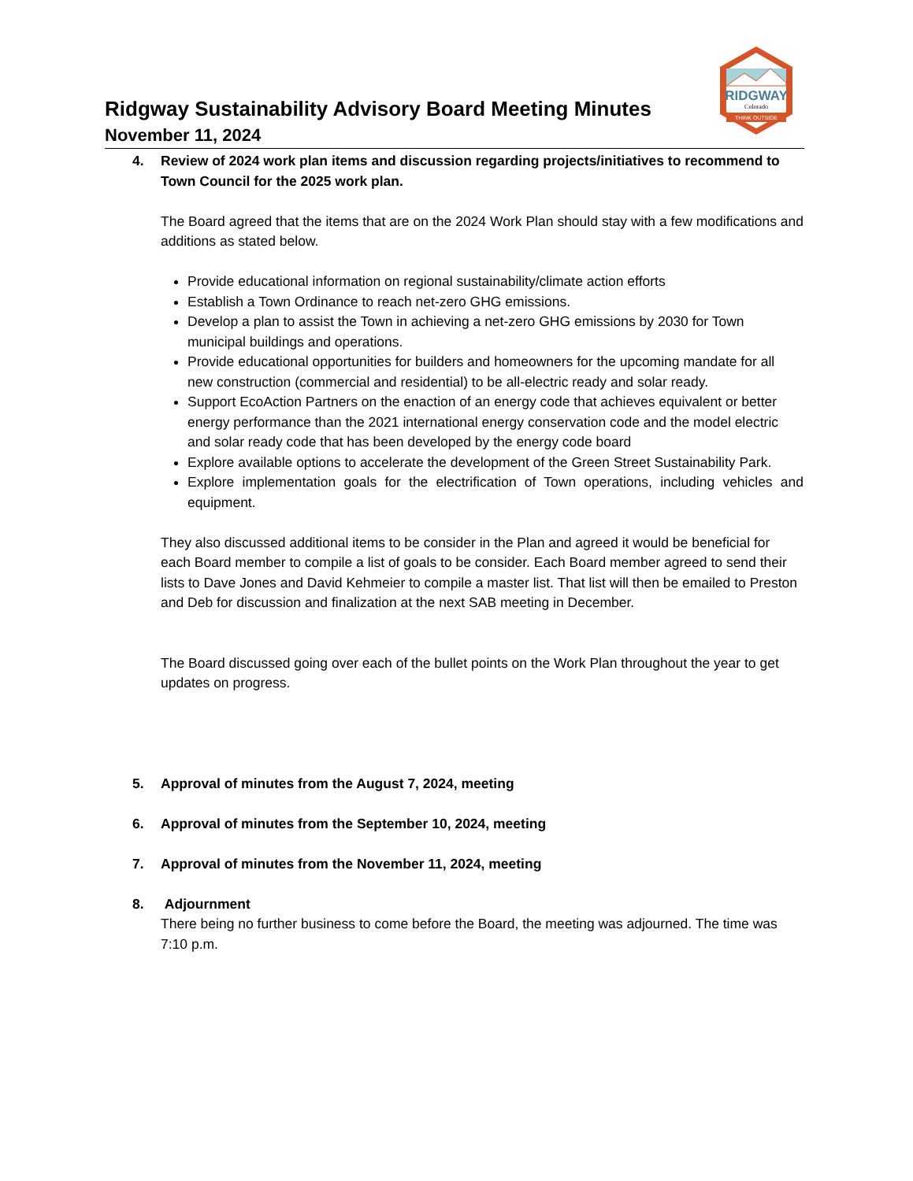Ridgway Sustainability Advisory Board Meeting Minutes
November 11, 2024
RIDGWAY
Colorado
THINK OUTSIDE
4. Review of 2024 work plan items and discussion regarding projects/initiatives to recommend to Town Council for the 2025 work plan.
The Board agreed that the items that are on the 2024 Work Plan should stay with a few modifications and additions as stated below.
Provide educational information on regional sustainability/climate action efforts
Establish a Town Ordinance to reach net-zero GHG emissions.
Develop a plan to assist the Town in achieving a net-zero GHG emissions by 2030 for Town municipal buildings and operations.
Provide educational opportunities for builders and homeowners for the upcoming mandate for all new construction (commercial and residential) to be all-electric ready and solar ready.
Support EcoAction Partners on the enaction of an energy code that achieves equivalent or better energy performance than the 2021 international energy conservation code and the model electric and solar ready code that has been developed by the energy code board
Explore available options to accelerate the development of the Green Street Sustainability Park.
Explore implementation goals for the electrification of Town operations, including vehicles and equipment.
They also discussed additional items to be consider in the Plan and agreed it would be beneficial for each Board member to compile a list of goals to be consider. Each Board member agreed to send their lists to Dave Jones and David Kehmeier to compile a master list. That list will then be emailed to Preston and Deb for discussion and finalization at the next SAB meeting in December.
The Board discussed going over each of the bullet points on the Work Plan throughout the year to get updates on progress.
5. Approval of minutes from the August 7, 2024, meeting
6. Approval of minutes from the September 10, 2024, meeting
7. Approval of minutes from the November 11, 2024, meeting
8. Adjournment
There being no further business to come before the Board, the meeting was adjourned. The time was 7:10 p.m.